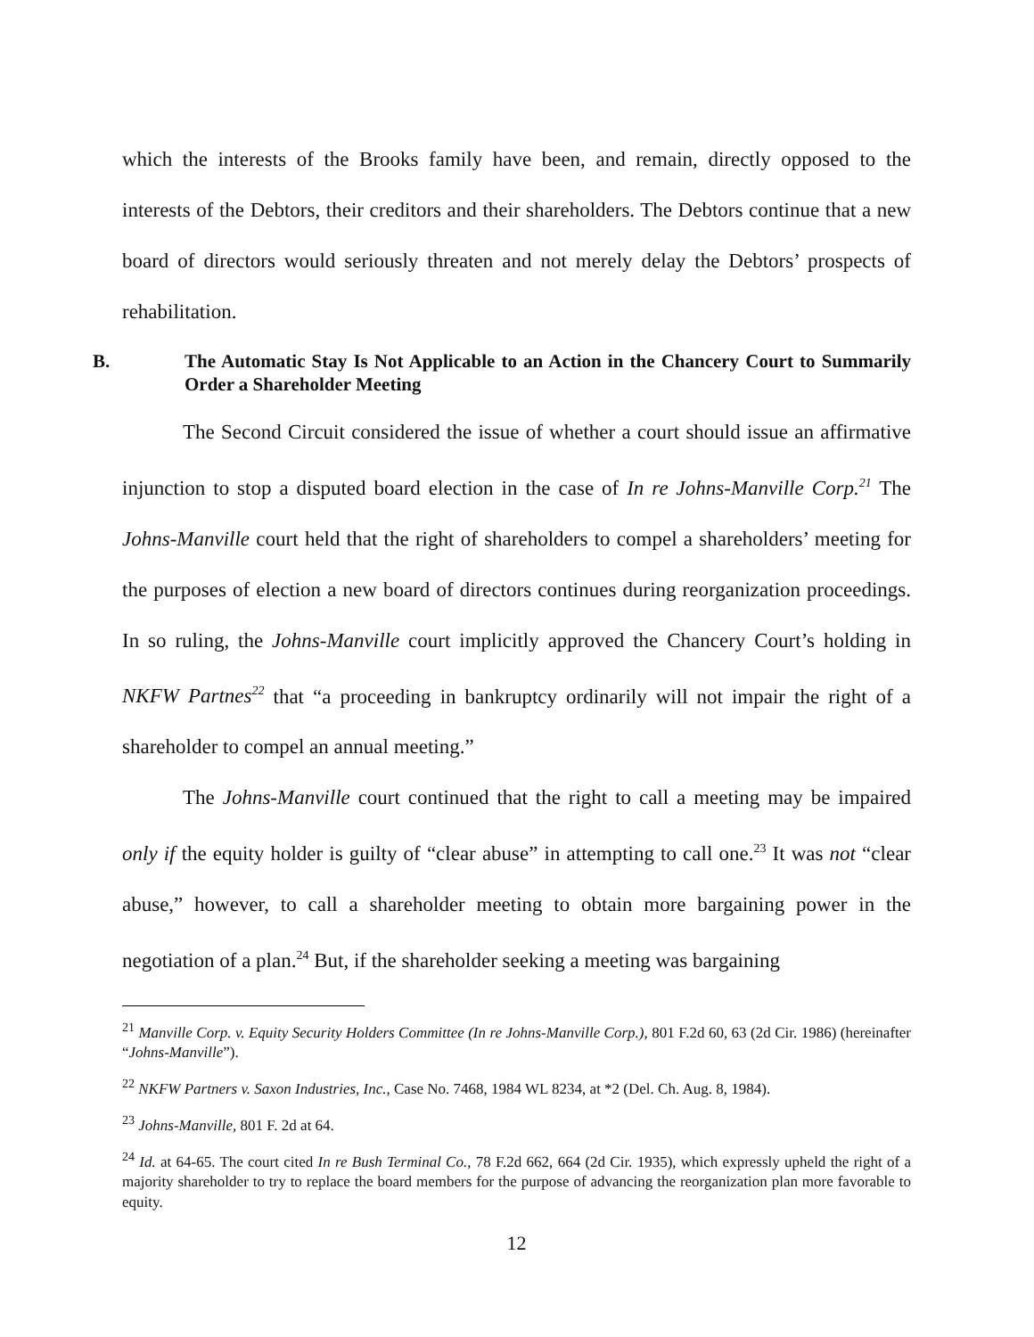which the interests of the Brooks family have been, and remain, directly opposed to the interests of the Debtors, their creditors and their shareholders. The Debtors continue that a new board of directors would seriously threaten and not merely delay the Debtors’ prospects of rehabilitation.
B. The Automatic Stay Is Not Applicable to an Action in the Chancery Court to Summarily Order a Shareholder Meeting
The Second Circuit considered the issue of whether a court should issue an affirmative injunction to stop a disputed board election in the case of In re Johns-Manville Corp.<sup>21</sup> The Johns-Manville court held that the right of shareholders to compel a shareholders’ meeting for the purposes of election a new board of directors continues during reorganization proceedings. In so ruling, the Johns-Manville court implicitly approved the Chancery Court’s holding in NKFW Partnes<sup>22</sup> that “a proceeding in bankruptcy ordinarily will not impair the right of a shareholder to compel an annual meeting.”
The Johns-Manville court continued that the right to call a meeting may be impaired only if the equity holder is guilty of “clear abuse” in attempting to call one.<sup>23</sup> It was not “clear abuse,” however, to call a shareholder meeting to obtain more bargaining power in the negotiation of a plan.<sup>24</sup> But, if the shareholder seeking a meeting was bargaining
<sup>21</sup> Manville Corp. v. Equity Security Holders Committee (In re Johns-Manville Corp.), 801 F.2d 60, 63 (2d Cir. 1986) (hereinafter “Johns-Manville”).
<sup>22</sup> NKFW Partners v. Saxon Industries, Inc., Case No. 7468, 1984 WL 8234, at *2 (Del. Ch. Aug. 8, 1984).
<sup>23</sup> Johns-Manville, 801 F. 2d at 64.
<sup>24</sup> Id. at 64-65. The court cited In re Bush Terminal Co., 78 F.2d 662, 664 (2d Cir. 1935), which expressly upheld the right of a majority shareholder to try to replace the board members for the purpose of advancing the reorganization plan more favorable to equity.
12